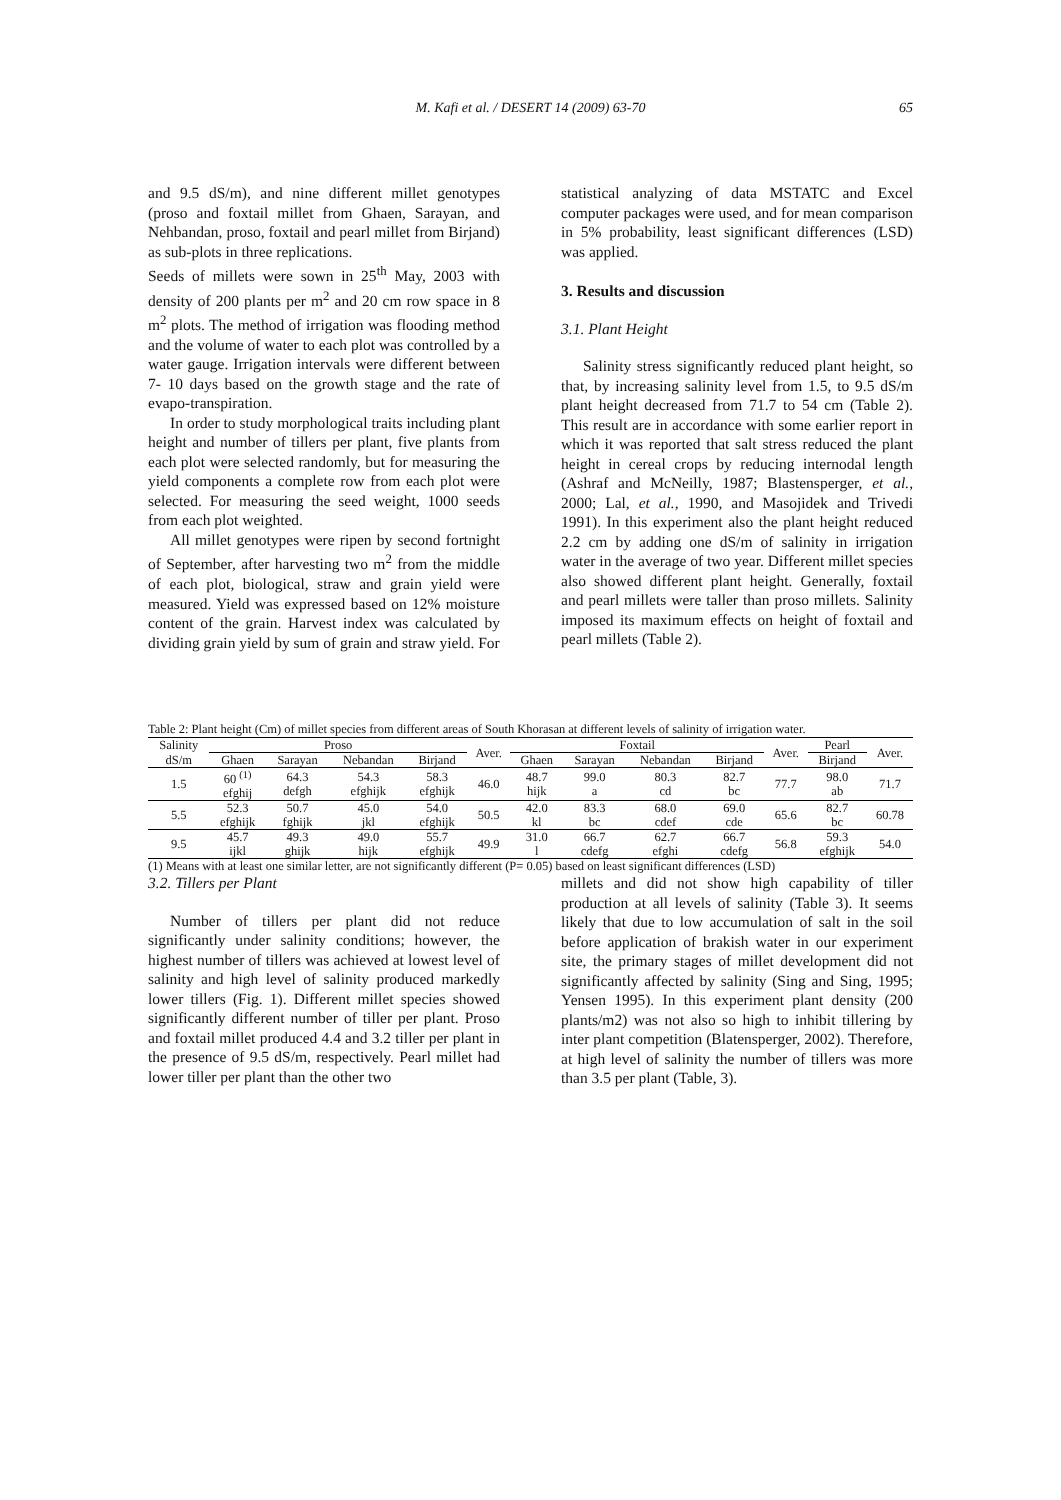M. Kafi et al. / DESERT 14 (2009) 63-70
65
and 9.5 dS/m), and nine different millet genotypes (proso and foxtail millet from Ghaen, Sarayan, and Nehbandan, proso, foxtail and pearl millet from Birjand) as sub-plots in three replications.
Seeds of millets were sown in 25<sup>th</sup> May, 2003 with density of 200 plants per m<sup>2</sup> and 20 cm row space in 8 m<sup>2</sup> plots. The method of irrigation was flooding method and the volume of water to each plot was controlled by a water gauge. Irrigation intervals were different between 7- 10 days based on the growth stage and the rate of evapo-transpiration.
In order to study morphological traits including plant height and number of tillers per plant, five plants from each plot were selected randomly, but for measuring the yield components a complete row from each plot were selected. For measuring the seed weight, 1000 seeds from each plot weighted.
All millet genotypes were ripen by second fortnight of September, after harvesting two m<sup>2</sup> from the middle of each plot, biological, straw and grain yield were measured. Yield was expressed based on 12% moisture content of the grain. Harvest index was calculated by dividing grain yield by sum of grain and straw yield. For
statistical analyzing of data MSTATC and Excel computer packages were used, and for mean comparison in 5% probability, least significant differences (LSD) was applied.
3. Results and discussion
3.1. Plant Height
Salinity stress significantly reduced plant height, so that, by increasing salinity level from 1.5, to 9.5 dS/m plant height decreased from 71.7 to 54 cm (Table 2). This result are in accordance with some earlier report in which it was reported that salt stress reduced the plant height in cereal crops by reducing internodal length (Ashraf and McNeilly, 1987; Blastensperger, et al., 2000; Lal, et al., 1990, and Masojidek and Trivedi 1991). In this experiment also the plant height reduced 2.2 cm by adding one dS/m of salinity in irrigation water in the average of two year. Different millet species also showed different plant height. Generally, foxtail and pearl millets were taller than proso millets. Salinity imposed its maximum effects on height of foxtail and pearl millets (Table 2).
Table 2: Plant height (Cm) of millet species from different areas of South Khorasan at different levels of salinity of irrigation water.
| Salinity | Proso | | | | Aver. | Foxtail | | | | Aver. | Pearl | Aver. |
| --- | --- | --- | --- | --- | --- | --- | --- | --- | --- | --- | --- | --- |
| dS/m | Ghaen | Sarayan | Nebandan | Birjand | | Ghaen | Sarayan | Nebandan | Birjand | | Birjand | |
| 1.5 | 60 <sup>(1)</sup> efghij | 64.3 defgh | 54.3 efghijk | 58.3 efghijk | 46.0 | 48.7 hijk | 99.0 a | 80.3 cd | 82.7 bc | 77.7 | 98.0 ab | 71.7 |
| 5.5 | 52.3 efghijk | 50.7 fghijk | 45.0 jkl | 54.0 efghijk | 50.5 | 42.0 kl | 83.3 bc | 68.0 cdef | 69.0 cde | 65.6 | 82.7 bc | 60.78 |
| 9.5 | 45.7 ijkl | 49.3 ghijk | 49.0 hijk | 55.7 efghijk | 49.9 | 31.0 l | 66.7 cdefg | 62.7 efghi | 66.7 cdefg | 56.8 | 59.3 efghijk | 54.0 |
(1) Means with at least one similar letter, are not significantly different (P= 0.05) based on least significant differences (LSD)
3.2. Tillers per Plant
Number of tillers per plant did not reduce significantly under salinity conditions; however, the highest number of tillers was achieved at lowest level of salinity and high level of salinity produced markedly lower tillers (Fig. 1). Different millet species showed significantly different number of tiller per plant. Proso and foxtail millet produced 4.4 and 3.2 tiller per plant in the presence of 9.5 dS/m, respectively. Pearl millet had lower tiller per plant than the other two
millets and did not show high capability of tiller production at all levels of salinity (Table 3). It seems likely that due to low accumulation of salt in the soil before application of brakish water in our experiment site, the primary stages of millet development did not significantly affected by salinity (Sing and Sing, 1995; Yensen 1995). In this experiment plant density (200 plants/m2) was not also so high to inhibit tillering by inter plant competition (Blatensperger, 2002). Therefore, at high level of salinity the number of tillers was more than 3.5 per plant (Table, 3).